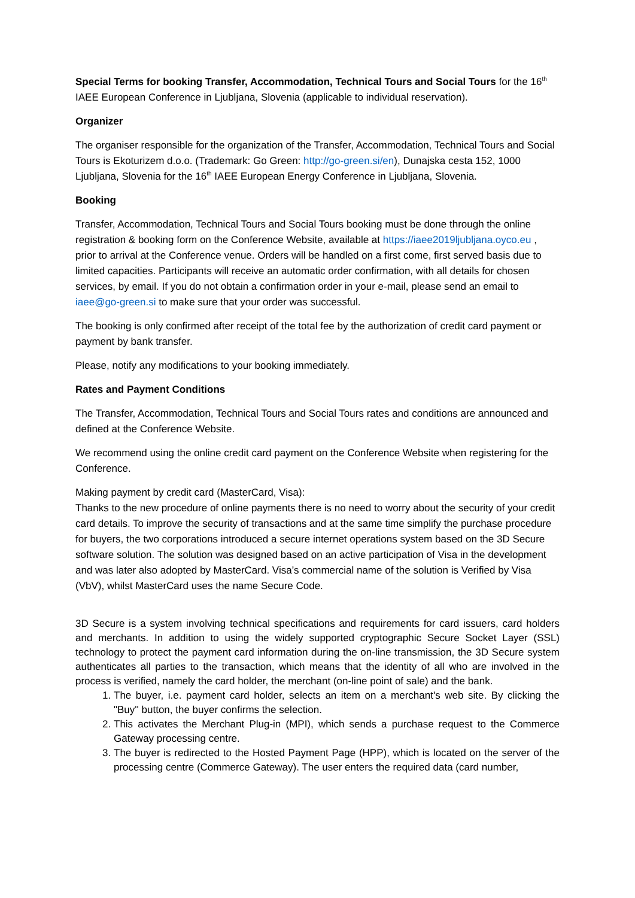Special Terms for booking Transfer, Accommodation, Technical Tours and Social Tours for the 16<sup>th</sup> IAEE European Conference in Ljubljana, Slovenia (applicable to individual reservation).
Organizer
The organiser responsible for the organization of the Transfer, Accommodation, Technical Tours and Social Tours is Ekoturizem d.o.o. (Trademark: Go Green: http://go-green.si/en), Dunajska cesta 152, 1000 Ljubljana, Slovenia for the 16<sup>th</sup> IAEE European Energy Conference in Ljubljana, Slovenia.
Booking
Transfer, Accommodation, Technical Tours and Social Tours booking must be done through the online registration & booking form on the Conference Website, available at https://iaee2019ljubljana.oyco.eu , prior to arrival at the Conference venue. Orders will be handled on a first come, first served basis due to limited capacities. Participants will receive an automatic order confirmation, with all details for chosen services, by email. If you do not obtain a confirmation order in your e-mail, please send an email to iaee@go-green.si to make sure that your order was successful.
The booking is only confirmed after receipt of the total fee by the authorization of credit card payment or payment by bank transfer.
Please, notify any modifications to your booking immediately.
Rates and Payment Conditions
The Transfer, Accommodation, Technical Tours and Social Tours rates and conditions are announced and defined at the Conference Website.
We recommend using the online credit card payment on the Conference Website when registering for the Conference.
Making payment by credit card (MasterCard, Visa):
Thanks to the new procedure of online payments there is no need to worry about the security of your credit card details. To improve the security of transactions and at the same time simplify the purchase procedure for buyers, the two corporations introduced a secure internet operations system based on the 3D Secure software solution. The solution was designed based on an active participation of Visa in the development and was later also adopted by MasterCard. Visa’s commercial name of the solution is Verified by Visa (VbV), whilst MasterCard uses the name Secure Code.
3D Secure is a system involving technical specifications and requirements for card issuers, card holders and merchants. In addition to using the widely supported cryptographic Secure Socket Layer (SSL) technology to protect the payment card information during the on-line transmission, the 3D Secure system authenticates all parties to the transaction, which means that the identity of all who are involved in the process is verified, namely the card holder, the merchant (on-line point of sale) and the bank.
1. The buyer, i.e. payment card holder, selects an item on a merchant's web site. By clicking the "Buy'' button, the buyer confirms the selection.
2. This activates the Merchant Plug-in (MPI), which sends a purchase request to the Commerce Gateway processing centre.
3. The buyer is redirected to the Hosted Payment Page (HPP), which is located on the server of the processing centre (Commerce Gateway). The user enters the required data (card number,